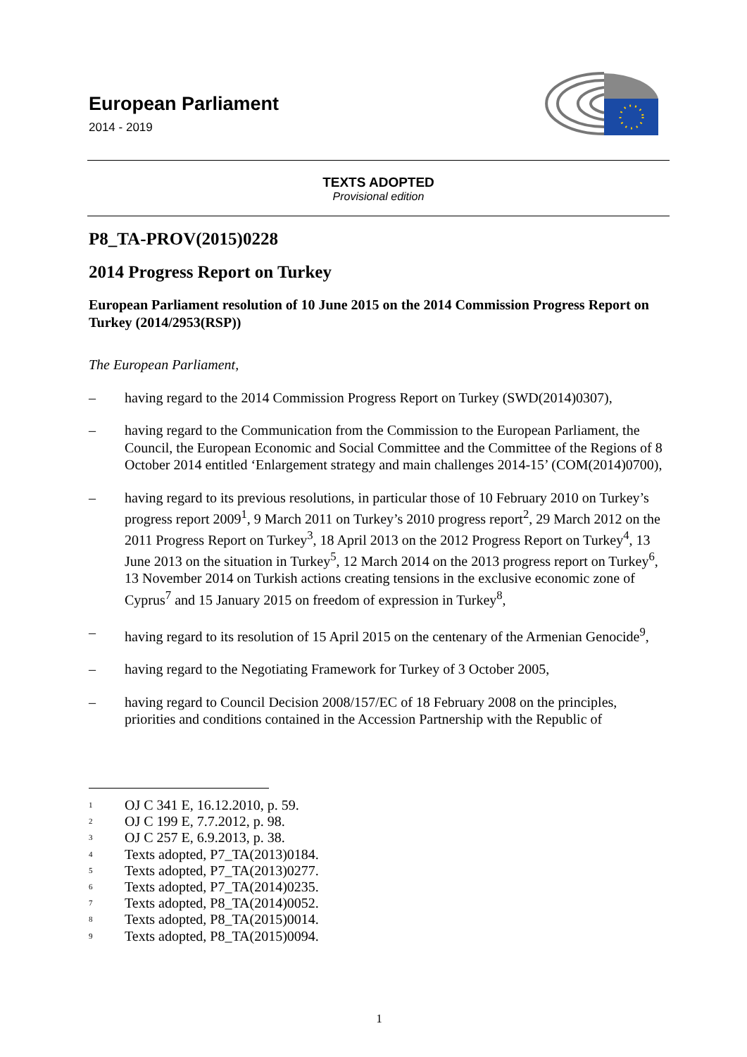European Parliament
2014 - 2019
TEXTS ADOPTED
Provisional edition
P8_TA-PROV(2015)0228
2014 Progress Report on Turkey
European Parliament resolution of 10 June 2015 on the 2014 Commission Progress Report on Turkey (2014/2953(RSP))
The European Parliament,
– having regard to the 2014 Commission Progress Report on Turkey (SWD(2014)0307),
– having regard to the Communication from the Commission to the European Parliament, the Council, the European Economic and Social Committee and the Committee of the Regions of 8 October 2014 entitled ‘Enlargement strategy and main challenges 2014-15’ (COM(2014)0700),
– having regard to its previous resolutions, in particular those of 10 February 2010 on Turkey’s progress report 2009<sup>1</sup>, 9 March 2011 on Turkey’s 2010 progress report<sup>2</sup>, 29 March 2012 on the 2011 Progress Report on Turkey<sup>3</sup>, 18 April 2013 on the 2012 Progress Report on Turkey<sup>4</sup>, 13 June 2013 on the situation in Turkey<sup>5</sup>, 12 March 2014 on the 2013 progress report on Turkey<sup>6</sup>, 13 November 2014 on Turkish actions creating tensions in the exclusive economic zone of Cyprus<sup>7</sup> and 15 January 2015 on freedom of expression in Turkey<sup>8</sup>,
– having regard to its resolution of 15 April 2015 on the centenary of the Armenian Genocide<sup>9</sup>,
– having regard to the Negotiating Framework for Turkey of 3 October 2005,
– having regard to Council Decision 2008/157/EC of 18 February 2008 on the principles, priorities and conditions contained in the Accession Partnership with the Republic of
1 OJ C 341 E, 16.12.2010, p. 59.
2 OJ C 199 E, 7.7.2012, p. 98.
3 OJ C 257 E, 6.9.2013, p. 38.
4 Texts adopted, P7_TA(2013)0184.
5 Texts adopted, P7_TA(2013)0277.
6 Texts adopted, P7_TA(2014)0235.
7 Texts adopted, P8_TA(2014)0052.
8 Texts adopted, P8_TA(2015)0014.
9 Texts adopted, P8_TA(2015)0094.
1